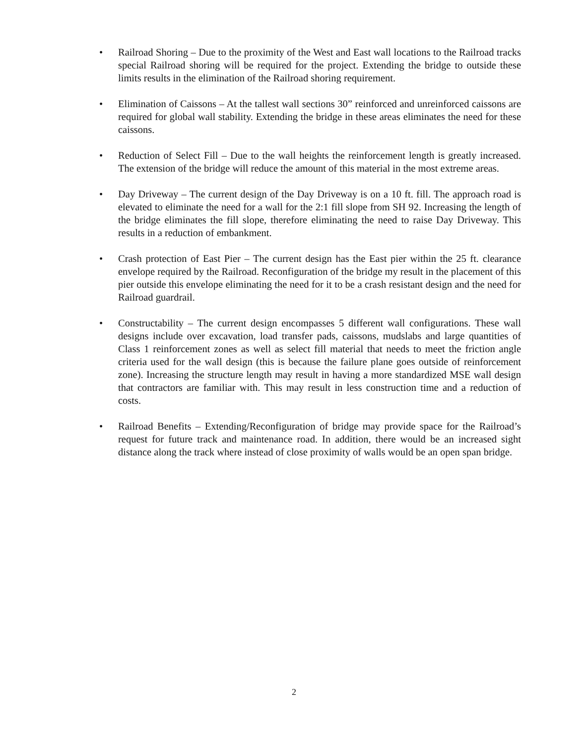• Railroad Shoring – Due to the proximity of the West and East wall locations to the Railroad tracks special Railroad shoring will be required for the project. Extending the bridge to outside these limits results in the elimination of the Railroad shoring requirement.
• Elimination of Caissons – At the tallest wall sections 30” reinforced and unreinforced caissons are required for global wall stability. Extending the bridge in these areas eliminates the need for these caissons.
• Reduction of Select Fill – Due to the wall heights the reinforcement length is greatly increased. The extension of the bridge will reduce the amount of this material in the most extreme areas.
• Day Driveway – The current design of the Day Driveway is on a 10 ft. fill. The approach road is elevated to eliminate the need for a wall for the 2:1 fill slope from SH 92. Increasing the length of the bridge eliminates the fill slope, therefore eliminating the need to raise Day Driveway. This results in a reduction of embankment.
• Crash protection of East Pier – The current design has the East pier within the 25 ft. clearance envelope required by the Railroad. Reconfiguration of the bridge my result in the placement of this pier outside this envelope eliminating the need for it to be a crash resistant design and the need for Railroad guardrail.
• Constructability – The current design encompasses 5 different wall configurations. These wall designs include over excavation, load transfer pads, caissons, mudslabs and large quantities of Class 1 reinforcement zones as well as select fill material that needs to meet the friction angle criteria used for the wall design (this is because the failure plane goes outside of reinforcement zone). Increasing the structure length may result in having a more standardized MSE wall design that contractors are familiar with. This may result in less construction time and a reduction of costs.
• Railroad Benefits – Extending/Reconfiguration of bridge may provide space for the Railroad’s request for future track and maintenance road. In addition, there would be an increased sight distance along the track where instead of close proximity of walls would be an open span bridge.
2